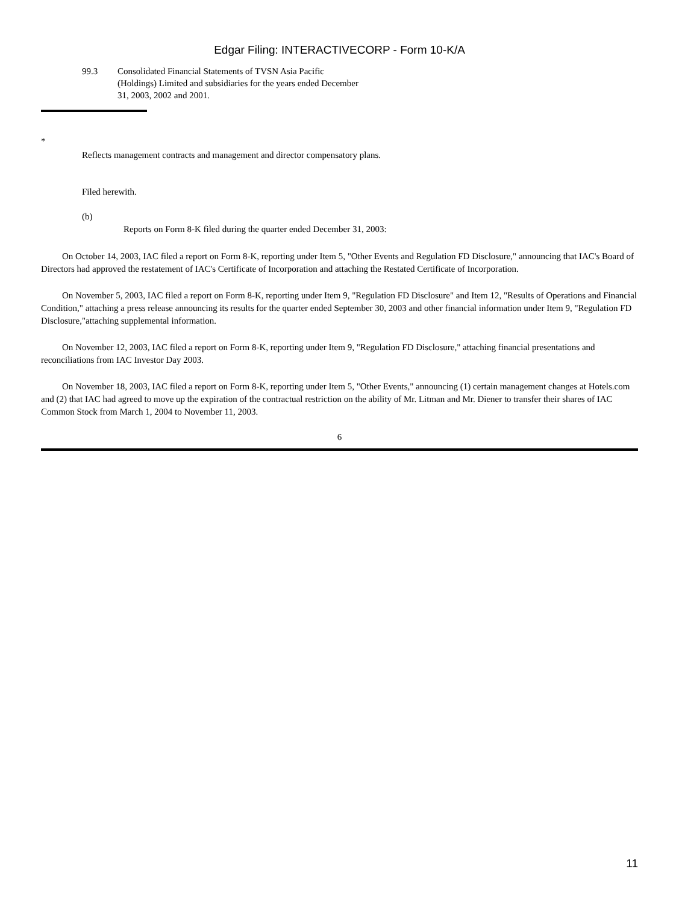Edgar Filing: INTERACTIVECORP - Form 10-K/A
99.3 Consolidated Financial Statements of TVSN Asia Pacific (Holdings) Limited and subsidiaries for the years ended December 31, 2003, 2002 and 2001.
*
Reflects management contracts and management and director compensatory plans.
Filed herewith.
(b)
Reports on Form 8-K filed during the quarter ended December 31, 2003:
On October 14, 2003, IAC filed a report on Form 8-K, reporting under Item 5, "Other Events and Regulation FD Disclosure," announcing that IAC's Board of Directors had approved the restatement of IAC's Certificate of Incorporation and attaching the Restated Certificate of Incorporation.
On November 5, 2003, IAC filed a report on Form 8-K, reporting under Item 9, "Regulation FD Disclosure" and Item 12, "Results of Operations and Financial Condition," attaching a press release announcing its results for the quarter ended September 30, 2003 and other financial information under Item 9, "Regulation FD Disclosure,"attaching supplemental information.
On November 12, 2003, IAC filed a report on Form 8-K, reporting under Item 9, "Regulation FD Disclosure," attaching financial presentations and reconciliations from IAC Investor Day 2003.
On November 18, 2003, IAC filed a report on Form 8-K, reporting under Item 5, "Other Events," announcing (1) certain management changes at Hotels.com and (2) that IAC had agreed to move up the expiration of the contractual restriction on the ability of Mr. Litman and Mr. Diener to transfer their shares of IAC Common Stock from March 1, 2004 to November 11, 2003.
6
11